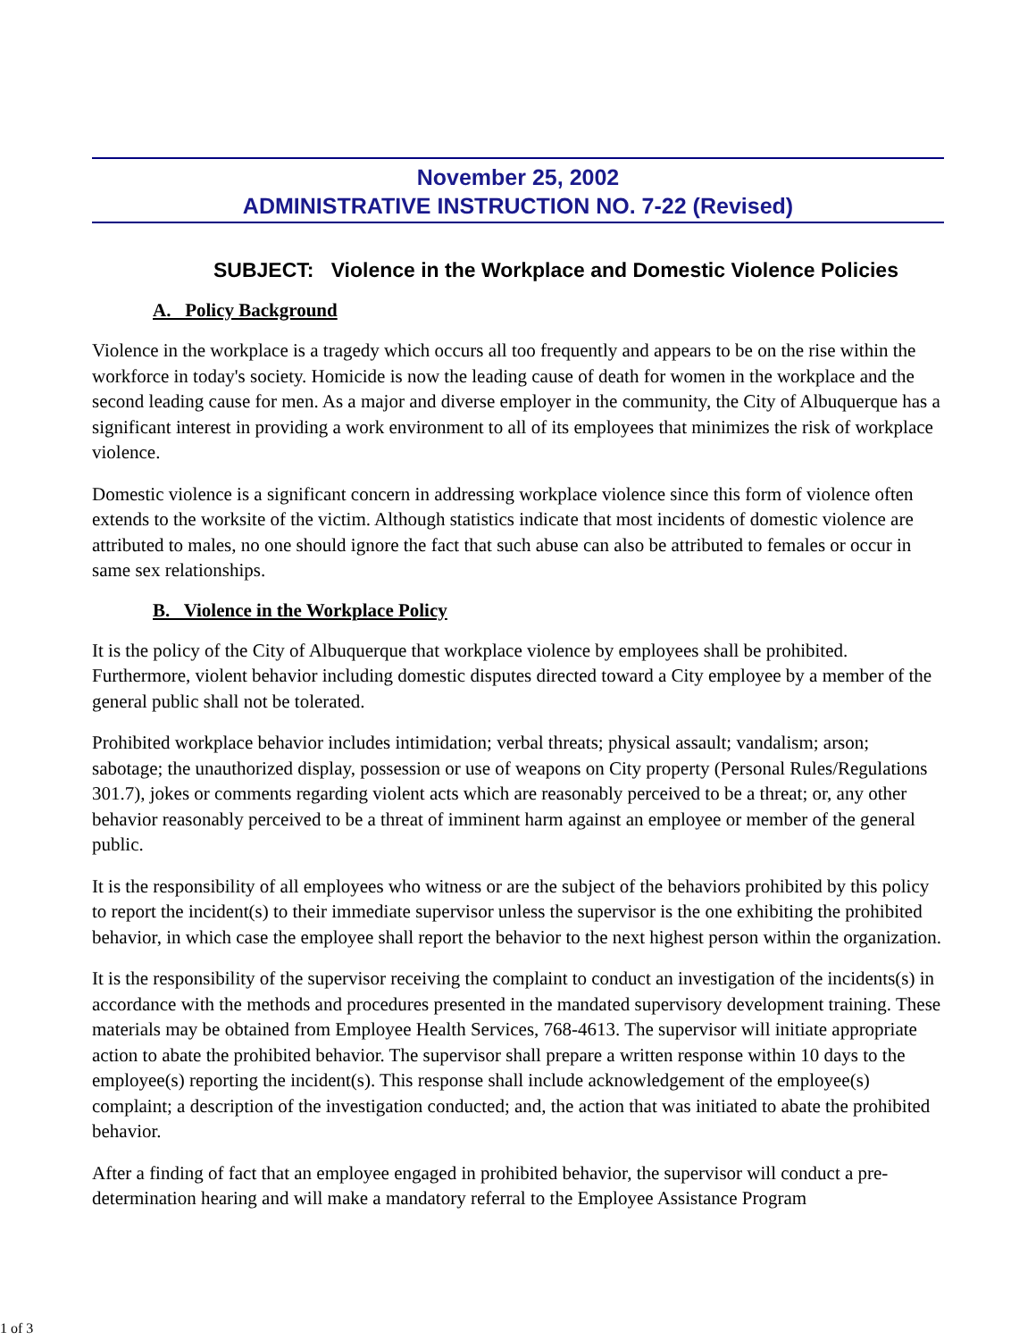November 25, 2002
ADMINISTRATIVE INSTRUCTION NO. 7-22 (Revised)
SUBJECT: Violence in the Workplace and Domestic Violence Policies
A. Policy Background
Violence in the workplace is a tragedy which occurs all too frequently and appears to be on the rise within the workforce in today's society. Homicide is now the leading cause of death for women in the workplace and the second leading cause for men. As a major and diverse employer in the community, the City of Albuquerque has a significant interest in providing a work environment to all of its employees that minimizes the risk of workplace violence.
Domestic violence is a significant concern in addressing workplace violence since this form of violence often extends to the worksite of the victim. Although statistics indicate that most incidents of domestic violence are attributed to males, no one should ignore the fact that such abuse can also be attributed to females or occur in same sex relationships.
B. Violence in the Workplace Policy
It is the policy of the City of Albuquerque that workplace violence by employees shall be prohibited. Furthermore, violent behavior including domestic disputes directed toward a City employee by a member of the general public shall not be tolerated.
Prohibited workplace behavior includes intimidation; verbal threats; physical assault; vandalism; arson; sabotage; the unauthorized display, possession or use of weapons on City property (Personal Rules/Regulations 301.7), jokes or comments regarding violent acts which are reasonably perceived to be a threat; or, any other behavior reasonably perceived to be a threat of imminent harm against an employee or member of the general public.
It is the responsibility of all employees who witness or are the subject of the behaviors prohibited by this policy to report the incident(s) to their immediate supervisor unless the supervisor is the one exhibiting the prohibited behavior, in which case the employee shall report the behavior to the next highest person within the organization.
It is the responsibility of the supervisor receiving the complaint to conduct an investigation of the incidents(s) in accordance with the methods and procedures presented in the mandated supervisory development training. These materials may be obtained from Employee Health Services, 768-4613. The supervisor will initiate appropriate action to abate the prohibited behavior. The supervisor shall prepare a written response within 10 days to the employee(s) reporting the incident(s). This response shall include acknowledgement of the employee(s) complaint; a description of the investigation conducted; and, the action that was initiated to abate the prohibited behavior.
After a finding of fact that an employee engaged in prohibited behavior, the supervisor will conduct a pre-determination hearing and will make a mandatory referral to the Employee Assistance Program
1 of 3